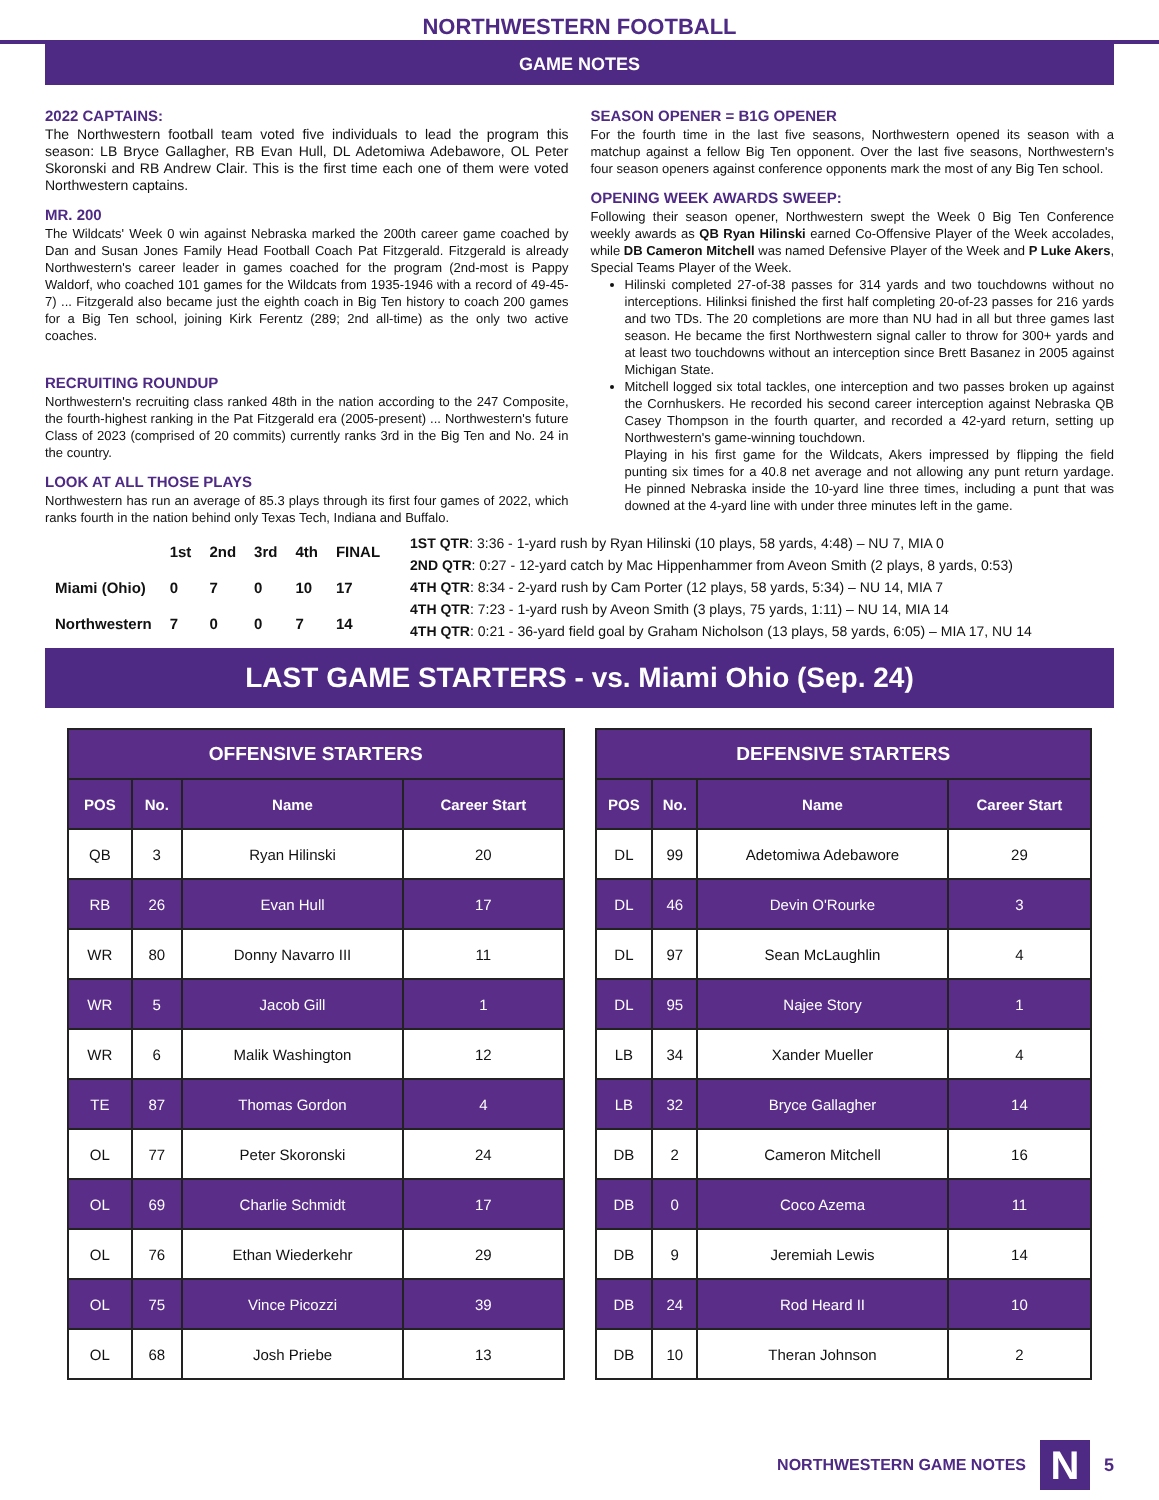NORTHWESTERN FOOTBALL
GAME NOTES
2022 CAPTAINS:
The Northwestern football team voted five individuals to lead the program this season: LB Bryce Gallagher, RB Evan Hull, DL Adetomiwa Adebawore, OL Peter Skoronski and RB Andrew Clair. This is the first time each one of them were voted Northwestern captains.
MR. 200
The Wildcats' Week 0 win against Nebraska marked the 200th career game coached by Dan and Susan Jones Family Head Football Coach Pat Fitzgerald. Fitzgerald is already Northwestern's career leader in games coached for the program (2nd-most is Pappy Waldorf, who coached 101 games for the Wildcats from 1935-1946 with a record of 49-45-7) ... Fitzgerald also became just the eighth coach in Big Ten history to coach 200 games for a Big Ten school, joining Kirk Ferentz (289; 2nd all-time) as the only two active coaches.
RECRUITING ROUNDUP
Northwestern's recruiting class ranked 48th in the nation according to the 247 Composite, the fourth-highest ranking in the Pat Fitzgerald era (2005-present) ... Northwestern's future Class of 2023 (comprised of 20 commits) currently ranks 3rd in the Big Ten and No. 24 in the country.
LOOK AT ALL THOSE PLAYS
Northwestern has run an average of 85.3 plays through its first four games of 2022, which ranks fourth in the nation behind only Texas Tech, Indiana and Buffalo.
SEASON OPENER = B1G OPENER
For the fourth time in the last five seasons, Northwestern opened its season with a matchup against a fellow Big Ten opponent. Over the last five seasons, Northwestern's four season openers against conference opponents mark the most of any Big Ten school.
OPENING WEEK AWARDS SWEEP:
Following their season opener, Northwestern swept the Week 0 Big Ten Conference weekly awards as QB Ryan Hilinski earned Co-Offensive Player of the Week accolades, while DB Cameron Mitchell was named Defensive Player of the Week and P Luke Akers, Special Teams Player of the Week.
Hilinski completed 27-of-38 passes for 314 yards and two touchdowns without no interceptions. Hilinksi finished the first half completing 20-of-23 passes for 216 yards and two TDs. The 20 completions are more than NU had in all but three games last season. He became the first Northwestern signal caller to throw for 300+ yards and at least two touchdowns without an interception since Brett Basanez in 2005 against Michigan State.
Mitchell logged six total tackles, one interception and two passes broken up against the Cornhuskers. He recorded his second career interception against Nebraska QB Casey Thompson in the fourth quarter, and recorded a 42-yard return, setting up Northwestern's game-winning touchdown.
Playing in his first game for the Wildcats, Akers impressed by flipping the field punting six times for a 40.8 net average and not allowing any punt return yardage. He pinned Nebraska inside the 10-yard line three times, including a punt that was downed at the 4-yard line with under three minutes left in the game.
| | 1st | 2nd | 3rd | 4th | FINAL |
| Miami (Ohio) | 0 | 7 | 0 | 10 | 17 |
| Northwestern | 7 | 0 | 0 | 7 | 14 |
1ST QTR: 3:36 - 1-yard rush by Ryan Hilinski (10 plays, 58 yards, 4:48) – NU 7, MIA 0
2ND QTR: 0:27 - 12-yard catch by Mac Hippenhammer from Aveon Smith (2 plays, 8 yards, 0:53)
4TH QTR: 8:34 - 2-yard rush by Cam Porter (12 plays, 58 yards, 5:34) – NU 14, MIA 7
4TH QTR: 7:23 - 1-yard rush by Aveon Smith (3 plays, 75 yards, 1:11) – NU 14, MIA 14
4TH QTR: 0:21 - 36-yard field goal by Graham Nicholson (13 plays, 58 yards, 6:05) – MIA 17, NU 14
LAST GAME STARTERS - vs. Miami Ohio (Sep. 24)
| OFFENSIVE STARTERS | | | |
| --- | --- | --- | --- |
| POS | No. | Name | Career Start |
| QB | 3 | Ryan Hilinski | 20 |
| RB | 26 | Evan Hull | 17 |
| WR | 80 | Donny Navarro III | 11 |
| WR | 5 | Jacob Gill | 1 |
| WR | 6 | Malik Washington | 12 |
| TE | 87 | Thomas Gordon | 4 |
| OL | 77 | Peter Skoronski | 24 |
| OL | 69 | Charlie Schmidt | 17 |
| OL | 76 | Ethan Wiederkehr | 29 |
| OL | 75 | Vince Picozzi | 39 |
| OL | 68 | Josh Priebe | 13 |
| DEFENSIVE STARTERS | | | |
| --- | --- | --- | --- |
| POS | No. | Name | Career Start |
| DL | 99 | Adetomiwa Adebawore | 29 |
| DL | 46 | Devin O'Rourke | 3 |
| DL | 97 | Sean McLaughlin | 4 |
| DL | 95 | Najee Story | 1 |
| LB | 34 | Xander Mueller | 4 |
| LB | 32 | Bryce Gallagher | 14 |
| DB | 2 | Cameron Mitchell | 16 |
| DB | 0 | Coco Azema | 11 |
| DB | 9 | Jeremiah Lewis | 14 |
| DB | 24 | Rod Heard II | 10 |
| DB | 10 | Theran Johnson | 2 |
NORTHWESTERN GAME NOTES
N
5